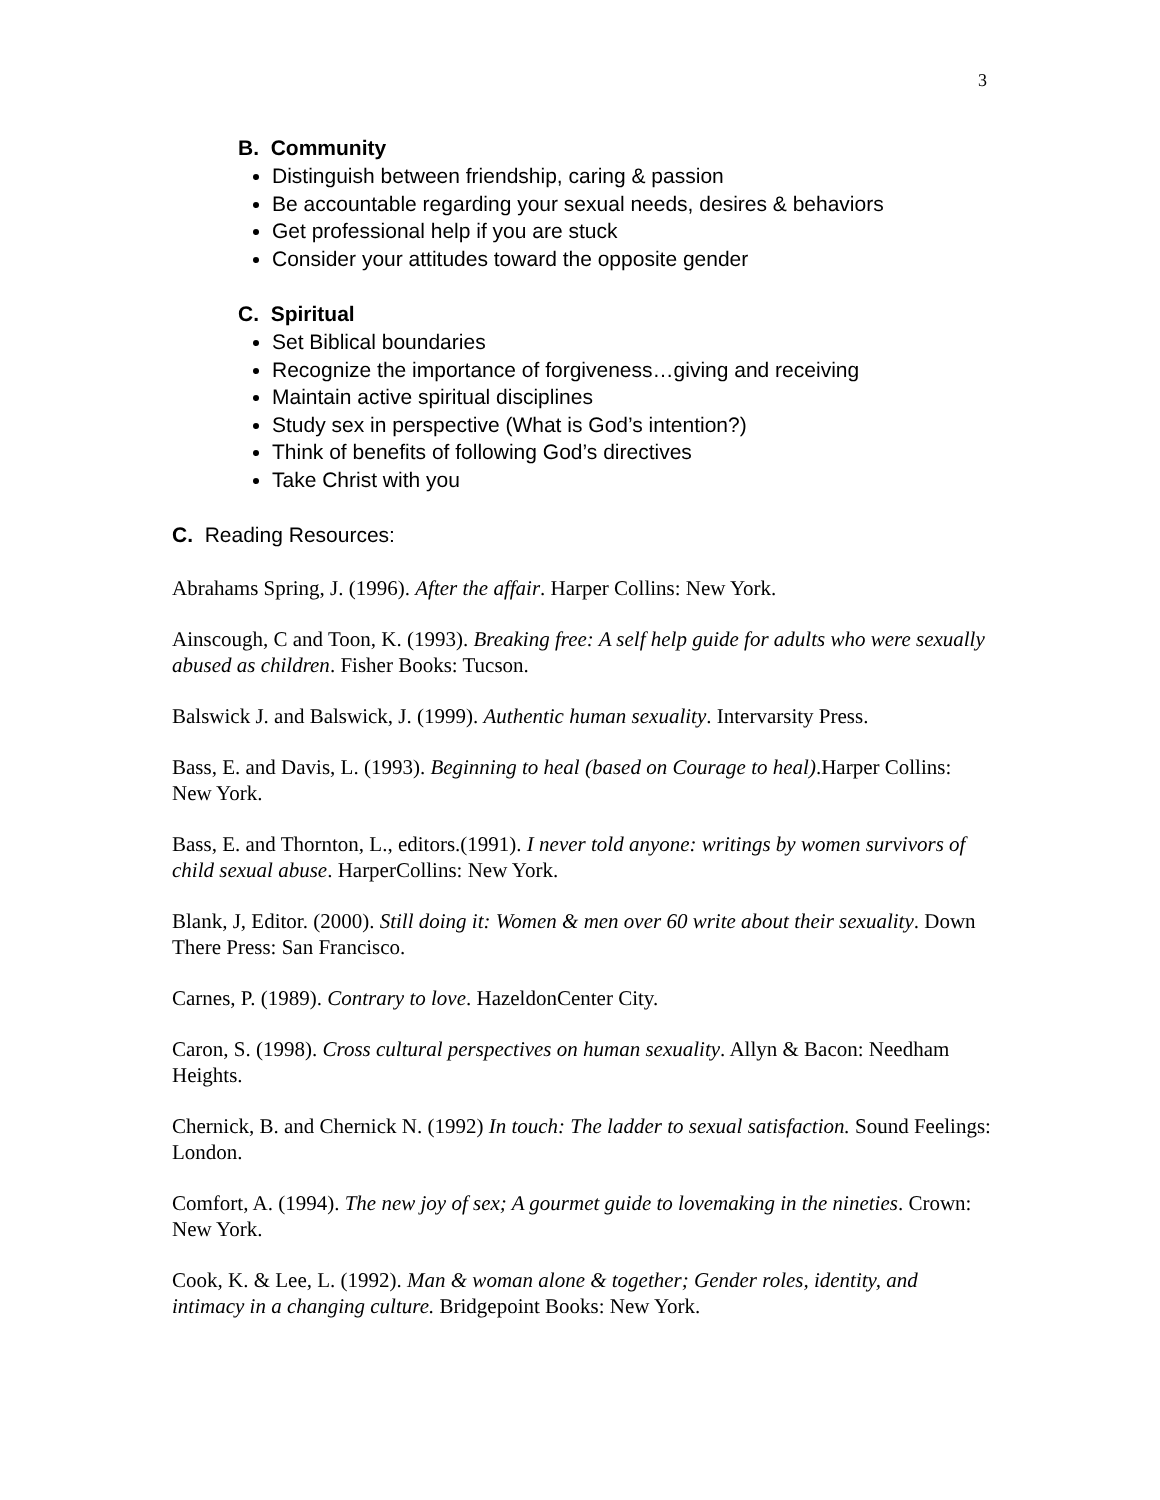3
B. Community
Distinguish between friendship, caring & passion
Be accountable regarding your sexual needs, desires & behaviors
Get professional help if you are stuck
Consider your attitudes toward the opposite gender
C. Spiritual
Set Biblical boundaries
Recognize the importance of forgiveness…giving and receiving
Maintain active spiritual disciplines
Study sex in perspective (What is God’s intention?)
Think of benefits of following God’s directives
Take Christ with you
C. Reading Resources:
Abrahams Spring, J. (1996). After the affair. Harper Collins: New York.
Ainscough, C and Toon, K. (1993). Breaking free: A self help guide for adults who were sexually abused as children. Fisher Books: Tucson.
Balswick J. and Balswick, J. (1999). Authentic human sexuality. Intervarsity Press.
Bass, E. and Davis, L. (1993). Beginning to heal (based on Courage to heal).Harper Collins: New York.
Bass, E. and Thornton, L., editors.(1991). I never told anyone: writings by women survivors of child sexual abuse. HarperCollins: New York.
Blank, J, Editor. (2000). Still doing it: Women & men over 60 write about their sexuality. Down There Press: San Francisco.
Carnes, P. (1989). Contrary to love. HazeldonCenter City.
Caron, S. (1998). Cross cultural perspectives on human sexuality. Allyn & Bacon: Needham Heights.
Chernick, B. and Chernick N. (1992) In touch: The ladder to sexual satisfaction. Sound Feelings: London.
Comfort, A. (1994). The new joy of sex; A gourmet guide to lovemaking in the nineties. Crown: New York.
Cook, K. & Lee, L. (1992). Man & woman alone & together; Gender roles, identity, and intimacy in a changing culture. Bridgepoint Books: New York.